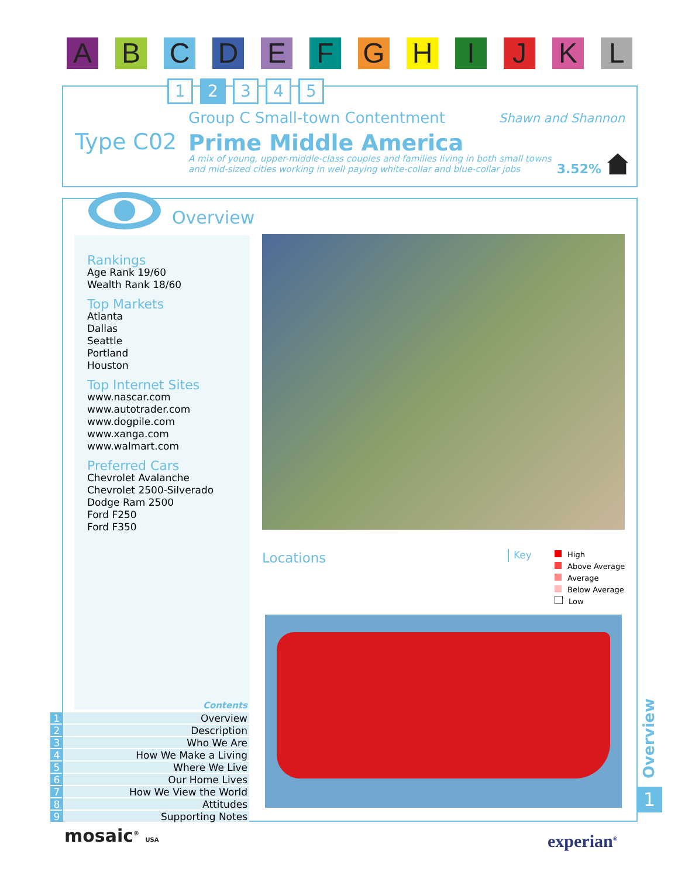A B C D E F G H I J K L
Type C02
Group C Small-town Contentment Shawn and Shannon
Prime Middle America
A mix of young, upper-middle-class couples and families living in both small towns and mid-sized cities working in well paying white-collar and blue-collar jobs
3.52%
1 2 3 4 5
Overview
Locations
Key
High
Above Average
Average
Below Average
Low
Rankings
Age Rank 19/60
Wealth Rank 18/60
Top Markets
Atlanta
Dallas
Seattle
Portland
Houston
Top Internet Sites
www.nascar.com
www.autotrader.com
www.dogpile.com
www.xanga.com
www.walmart.com
Preferred Cars
Chevrolet Avalanche
Chevrolet 2500-Silverado
Dodge Ram 2500
Ford F250
Ford F350
Contents
1 Overview
2 Description
3 Who We Are
4 How We Make a Living
5 Where We Live
6 Our Home Lives
7 How We View the World
8 Attitudes
9 Supporting Notes
Overview
1
mosaic<sup>®</sup> USA experian<sup>®</sup>